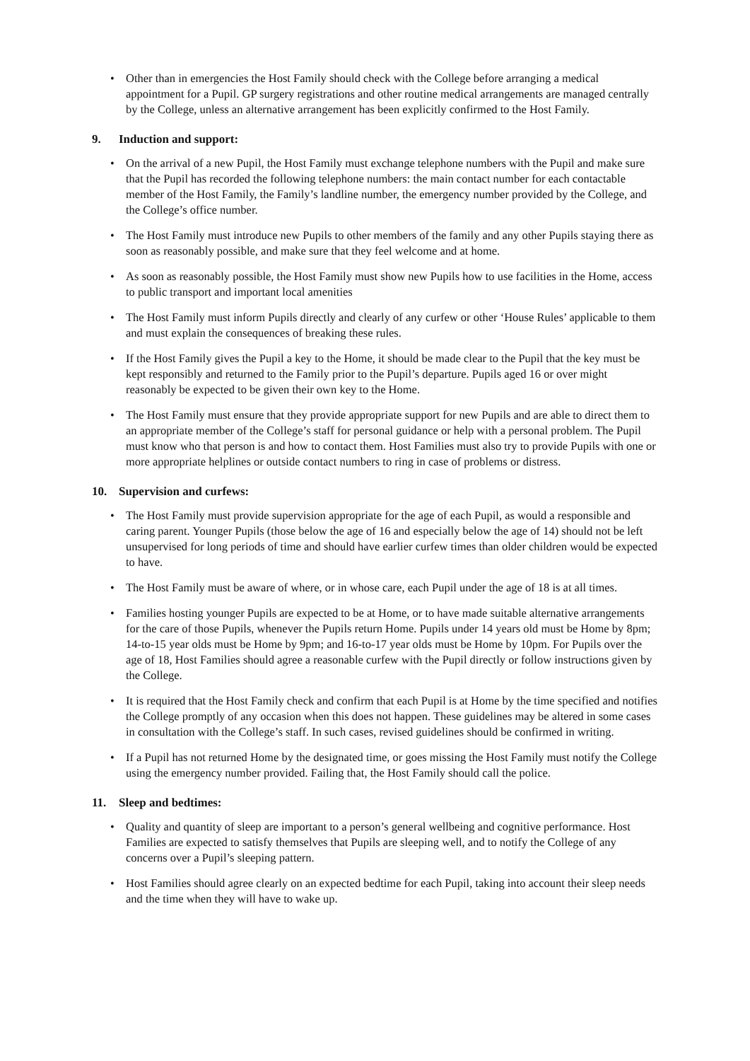• Other than in emergencies the Host Family should check with the College before arranging a medical appointment for a Pupil. GP surgery registrations and other routine medical arrangements are managed centrally by the College, unless an alternative arrangement has been explicitly confirmed to the Host Family.
9. Induction and support:
• On the arrival of a new Pupil, the Host Family must exchange telephone numbers with the Pupil and make sure that the Pupil has recorded the following telephone numbers: the main contact number for each contactable member of the Host Family, the Family’s landline number, the emergency number provided by the College, and the College’s office number.
• The Host Family must introduce new Pupils to other members of the family and any other Pupils staying there as soon as reasonably possible, and make sure that they feel welcome and at home.
• As soon as reasonably possible, the Host Family must show new Pupils how to use facilities in the Home, access to public transport and important local amenities
• The Host Family must inform Pupils directly and clearly of any curfew or other ‘House Rules’ applicable to them and must explain the consequences of breaking these rules.
• If the Host Family gives the Pupil a key to the Home, it should be made clear to the Pupil that the key must be kept responsibly and returned to the Family prior to the Pupil’s departure. Pupils aged 16 or over might reasonably be expected to be given their own key to the Home.
• The Host Family must ensure that they provide appropriate support for new Pupils and are able to direct them to an appropriate member of the College’s staff for personal guidance or help with a personal problem. The Pupil must know who that person is and how to contact them. Host Families must also try to provide Pupils with one or more appropriate helplines or outside contact numbers to ring in case of problems or distress.
10. Supervision and curfews:
• The Host Family must provide supervision appropriate for the age of each Pupil, as would a responsible and caring parent. Younger Pupils (those below the age of 16 and especially below the age of 14) should not be left unsupervised for long periods of time and should have earlier curfew times than older children would be expected to have.
• The Host Family must be aware of where, or in whose care, each Pupil under the age of 18 is at all times.
• Families hosting younger Pupils are expected to be at Home, or to have made suitable alternative arrangements for the care of those Pupils, whenever the Pupils return Home. Pupils under 14 years old must be Home by 8pm; 14-to-15 year olds must be Home by 9pm; and 16-to-17 year olds must be Home by 10pm. For Pupils over the age of 18, Host Families should agree a reasonable curfew with the Pupil directly or follow instructions given by the College.
• It is required that the Host Family check and confirm that each Pupil is at Home by the time specified and notifies the College promptly of any occasion when this does not happen. These guidelines may be altered in some cases in consultation with the College’s staff. In such cases, revised guidelines should be confirmed in writing.
• If a Pupil has not returned Home by the designated time, or goes missing the Host Family must notify the College using the emergency number provided. Failing that, the Host Family should call the police.
11. Sleep and bedtimes:
• Quality and quantity of sleep are important to a person’s general wellbeing and cognitive performance. Host Families are expected to satisfy themselves that Pupils are sleeping well, and to notify the College of any concerns over a Pupil’s sleeping pattern.
• Host Families should agree clearly on an expected bedtime for each Pupil, taking into account their sleep needs and the time when they will have to wake up.